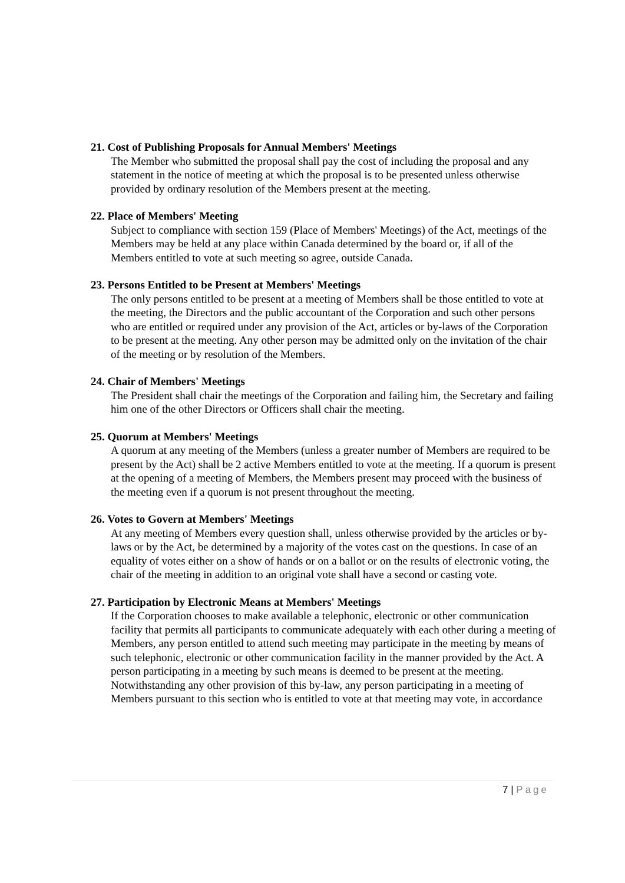21. Cost of Publishing Proposals for Annual Members' Meetings
The Member who submitted the proposal shall pay the cost of including the proposal and any statement in the notice of meeting at which the proposal is to be presented unless otherwise provided by ordinary resolution of the Members present at the meeting.
22. Place of Members' Meeting
Subject to compliance with section 159 (Place of Members' Meetings) of the Act, meetings of the Members may be held at any place within Canada determined by the board or, if all of the Members entitled to vote at such meeting so agree, outside Canada.
23. Persons Entitled to be Present at Members' Meetings
The only persons entitled to be present at a meeting of Members shall be those entitled to vote at the meeting, the Directors and the public accountant of the Corporation and such other persons who are entitled or required under any provision of the Act, articles or by-laws of the Corporation to be present at the meeting. Any other person may be admitted only on the invitation of the chair of the meeting or by resolution of the Members.
24. Chair of Members' Meetings
The President shall chair the meetings of the Corporation and failing him, the Secretary and failing him one of the other Directors or Officers shall chair the meeting.
25. Quorum at Members' Meetings
A quorum at any meeting of the Members (unless a greater number of Members are required to be present by the Act) shall be 2 active Members entitled to vote at the meeting. If a quorum is present at the opening of a meeting of Members, the Members present may proceed with the business of the meeting even if a quorum is not present throughout the meeting.
26. Votes to Govern at Members' Meetings
At any meeting of Members every question shall, unless otherwise provided by the articles or by-laws or by the Act, be determined by a majority of the votes cast on the questions. In case of an equality of votes either on a show of hands or on a ballot or on the results of electronic voting, the chair of the meeting in addition to an original vote shall have a second or casting vote.
27. Participation by Electronic Means at Members' Meetings
If the Corporation chooses to make available a telephonic, electronic or other communication facility that permits all participants to communicate adequately with each other during a meeting of Members, any person entitled to attend such meeting may participate in the meeting by means of such telephonic, electronic or other communication facility in the manner provided by the Act. A person participating in a meeting by such means is deemed to be present at the meeting. Notwithstanding any other provision of this by-law, any person participating in a meeting of Members pursuant to this section who is entitled to vote at that meeting may vote, in accordance
7 | Page